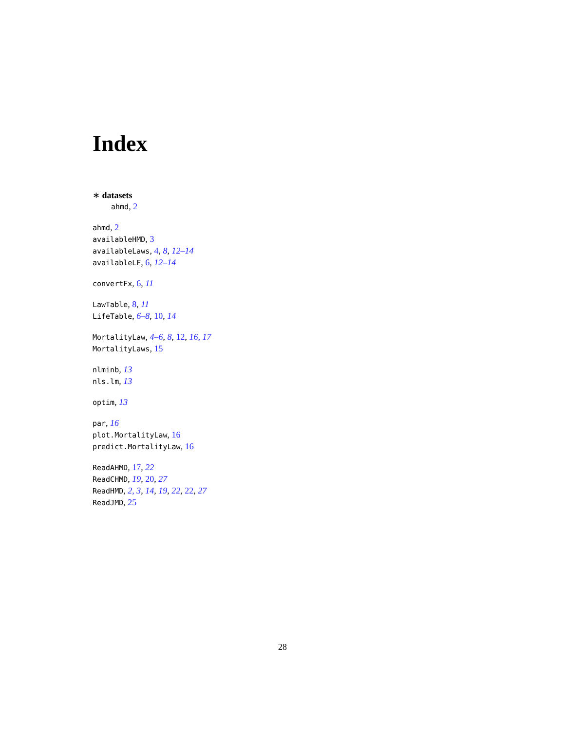Index
∗ datasets
ahmd, 2
ahmd, 2
availableHMD, 3
availableLaws, 4, 8, 12–14
availableLF, 6, 12–14
convertFx, 6, 11
LawTable, 8, 11
LifeTable, 6–8, 10, 14
MortalityLaw, 4–6, 8, 12, 16, 17
MortalityLaws, 15
nlminb, 13
nls.lm, 13
optim, 13
par, 16
plot.MortalityLaw, 16
predict.MortalityLaw, 16
ReadAHMD, 17, 22
ReadCHMD, 19, 20, 27
ReadHMD, 2, 3, 14, 19, 22, 22, 27
ReadJMD, 25
28